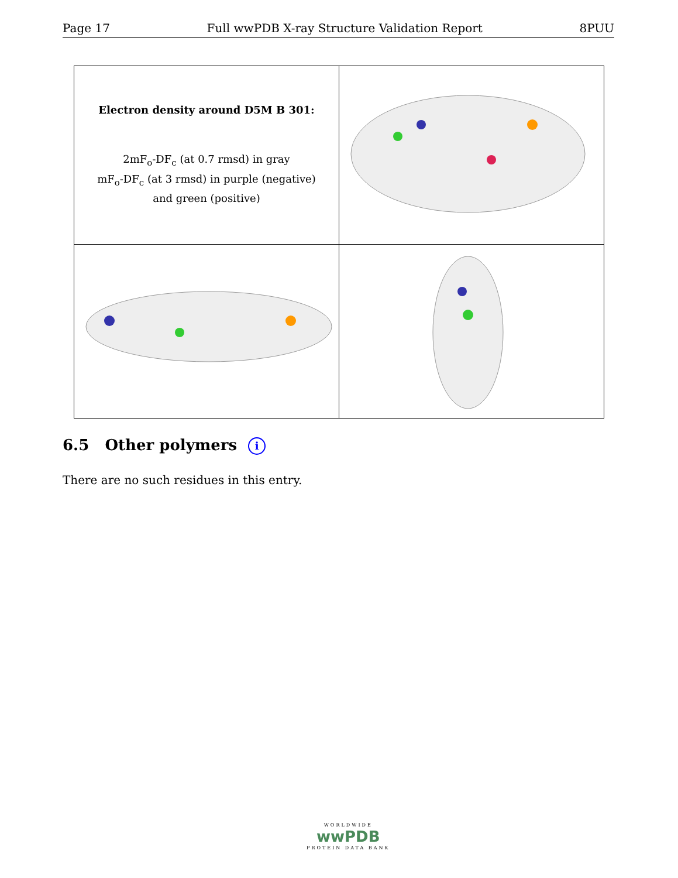Page 17 Full wwPDB X-ray Structure Validation Report 8PUU
| Electron density around D5M B 301: 2mF<sub>o</sub>-DF<sub>c</sub> (at 0.7 rmsd) in gray mF<sub>o</sub>-DF<sub>c</sub> (at 3 rmsd) in purple (negative) and green (positive) | |
6.5 Other polymers i
There are no such residues in this entry.
WORLDWIDE
wwPDB
PROTEIN DATA BANK